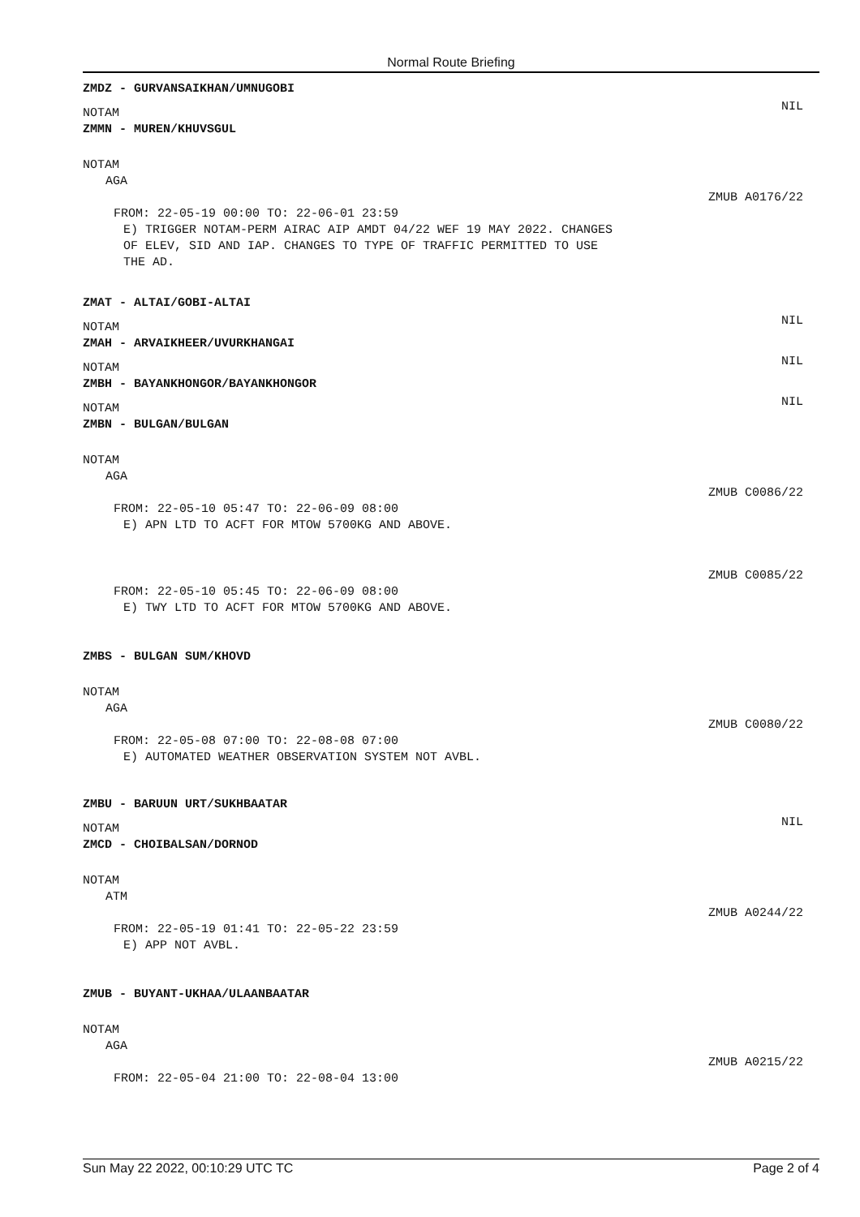Normal Route Briefing
ZMDZ - GURVANSAIKHAN/UMNUGOBI
NOTAM
NIL
ZMMN - MUREN/KHUVSGUL
NOTAM
AGA
ZMUB A0176/22
FROM: 22-05-19 00:00 TO: 22-06-01 23:59
E) TRIGGER NOTAM-PERM AIRAC AIP AMDT 04/22 WEF 19 MAY 2022. CHANGES
OF ELEV, SID AND IAP. CHANGES TO TYPE OF TRAFFIC PERMITTED TO USE
THE AD.
ZMAT - ALTAI/GOBI-ALTAI
NOTAM
NIL
ZMAH - ARVAIKHEER/UVURKHANGAI
NOTAM
NIL
ZMBH - BAYANKHONGOR/BAYANKHONGOR
NOTAM
NIL
ZMBN - BULGAN/BULGAN
NOTAM
AGA
ZMUB C0086/22
FROM: 22-05-10 05:47 TO: 22-06-09 08:00
E) APN LTD TO ACFT FOR MTOW 5700KG AND ABOVE.
ZMUB C0085/22
FROM: 22-05-10 05:45 TO: 22-06-09 08:00
E) TWY LTD TO ACFT FOR MTOW 5700KG AND ABOVE.
ZMBS - BULGAN SUM/KHOVD
NOTAM
AGA
ZMUB C0080/22
FROM: 22-05-08 07:00 TO: 22-08-08 07:00
E) AUTOMATED WEATHER OBSERVATION SYSTEM NOT AVBL.
ZMBU - BARUUN URT/SUKHBAATAR
NOTAM
NIL
ZMCD - CHOIBALSAN/DORNOD
NOTAM
ATM
ZMUB A0244/22
FROM: 22-05-19 01:41 TO: 22-05-22 23:59
E) APP NOT AVBL.
ZMUB - BUYANT-UKHAA/ULAANBAATAR
NOTAM
AGA
ZMUB A0215/22
FROM: 22-05-04 21:00 TO: 22-08-04 13:00
Sun May 22 2022, 00:10:29 UTC TC Page 2 of 4